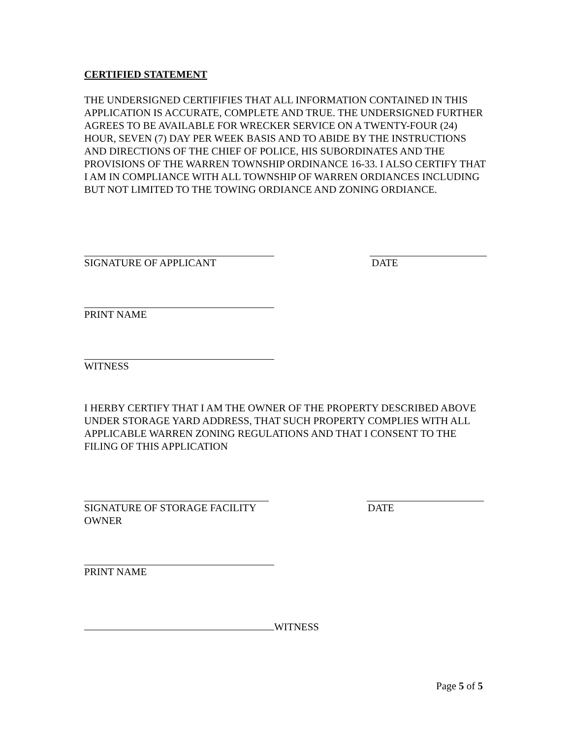CERTIFIED STATEMENT
THE UNDERSIGNED CERTIFIFIES THAT ALL INFORMATION CONTAINED IN THIS APPLICATION IS ACCURATE, COMPLETE AND TRUE. THE UNDERSIGNED FURTHER AGREES TO BE AVAILABLE FOR WRECKER SERVICE ON A TWENTY-FOUR (24) HOUR, SEVEN (7) DAY PER WEEK BASIS AND TO ABIDE BY THE INSTRUCTIONS AND DIRECTIONS OF THE CHIEF OF POLICE, HIS SUBORDINATES AND THE PROVISIONS OF THE WARREN TOWNSHIP ORDINANCE 16-33. I ALSO CERTIFY THAT I AM IN COMPLIANCE WITH ALL TOWNSHIP OF WARREN ORDIANCES INCLUDING BUT NOT LIMITED TO THE TOWING ORDIANCE AND ZONING ORDIANCE.
SIGNATURE OF APPLICANT DATE
PRINT NAME
WITNESS
I HERBY CERTIFY THAT I AM THE OWNER OF THE PROPERTY DESCRIBED ABOVE UNDER STORAGE YARD ADDRESS, THAT SUCH PROPERTY COMPLIES WITH ALL APPLICABLE WARREN ZONING REGULATIONS AND THAT I CONSENT TO THE FILING OF THIS APPLICATION
SIGNATURE OF STORAGE FACILITY
OWNER
DATE
PRINT NAME
WITNESS
Page 5 of 5